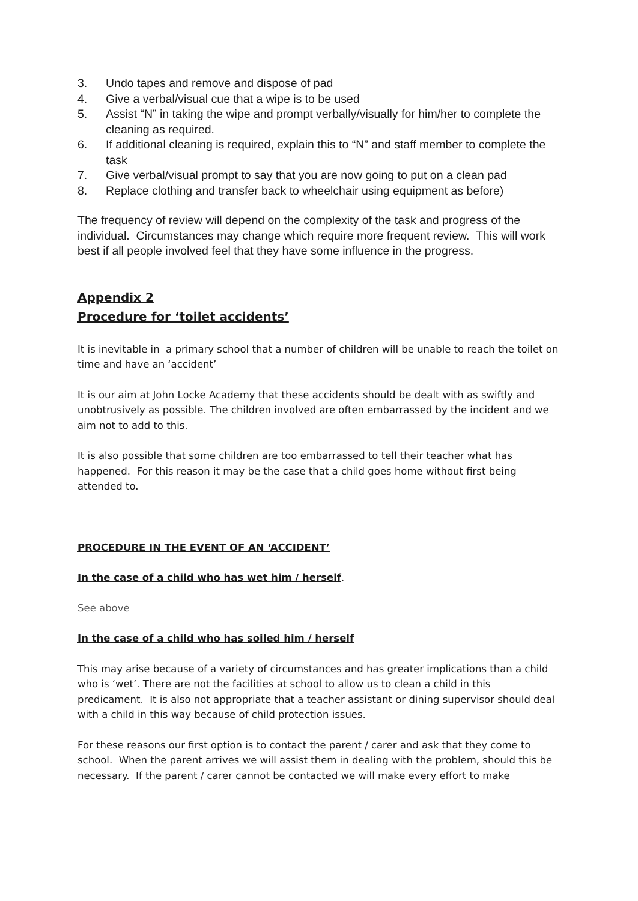3. Undo tapes and remove and dispose of pad
4. Give a verbal/visual cue that a wipe is to be used
5. Assist “N” in taking the wipe and prompt verbally/visually for him/her to complete the cleaning as required.
6. If additional cleaning is required, explain this to “N” and staff member to complete the task
7. Give verbal/visual prompt to say that you are now going to put on a clean pad
8. Replace clothing and transfer back to wheelchair using equipment as before)
The frequency of review will depend on the complexity of the task and progress of the individual. Circumstances may change which require more frequent review. This will work best if all people involved feel that they have some influence in the progress.
Appendix 2
Procedure for ‘toilet accidents’
It is inevitable in a primary school that a number of children will be unable to reach the toilet on time and have an ‘accident’
It is our aim at John Locke Academy that these accidents should be dealt with as swiftly and unobtrusively as possible. The children involved are often embarrassed by the incident and we aim not to add to this.
It is also possible that some children are too embarrassed to tell their teacher what has happened. For this reason it may be the case that a child goes home without first being attended to.
PROCEDURE IN THE EVENT OF AN ‘ACCIDENT’
In the case of a child who has wet him / herself.
See above
In the case of a child who has soiled him / herself
This may arise because of a variety of circumstances and has greater implications than a child who is ‘wet’. There are not the facilities at school to allow us to clean a child in this predicament. It is also not appropriate that a teacher assistant or dining supervisor should deal with a child in this way because of child protection issues.
For these reasons our first option is to contact the parent / carer and ask that they come to school. When the parent arrives we will assist them in dealing with the problem, should this be necessary. If the parent / carer cannot be contacted we will make every effort to make